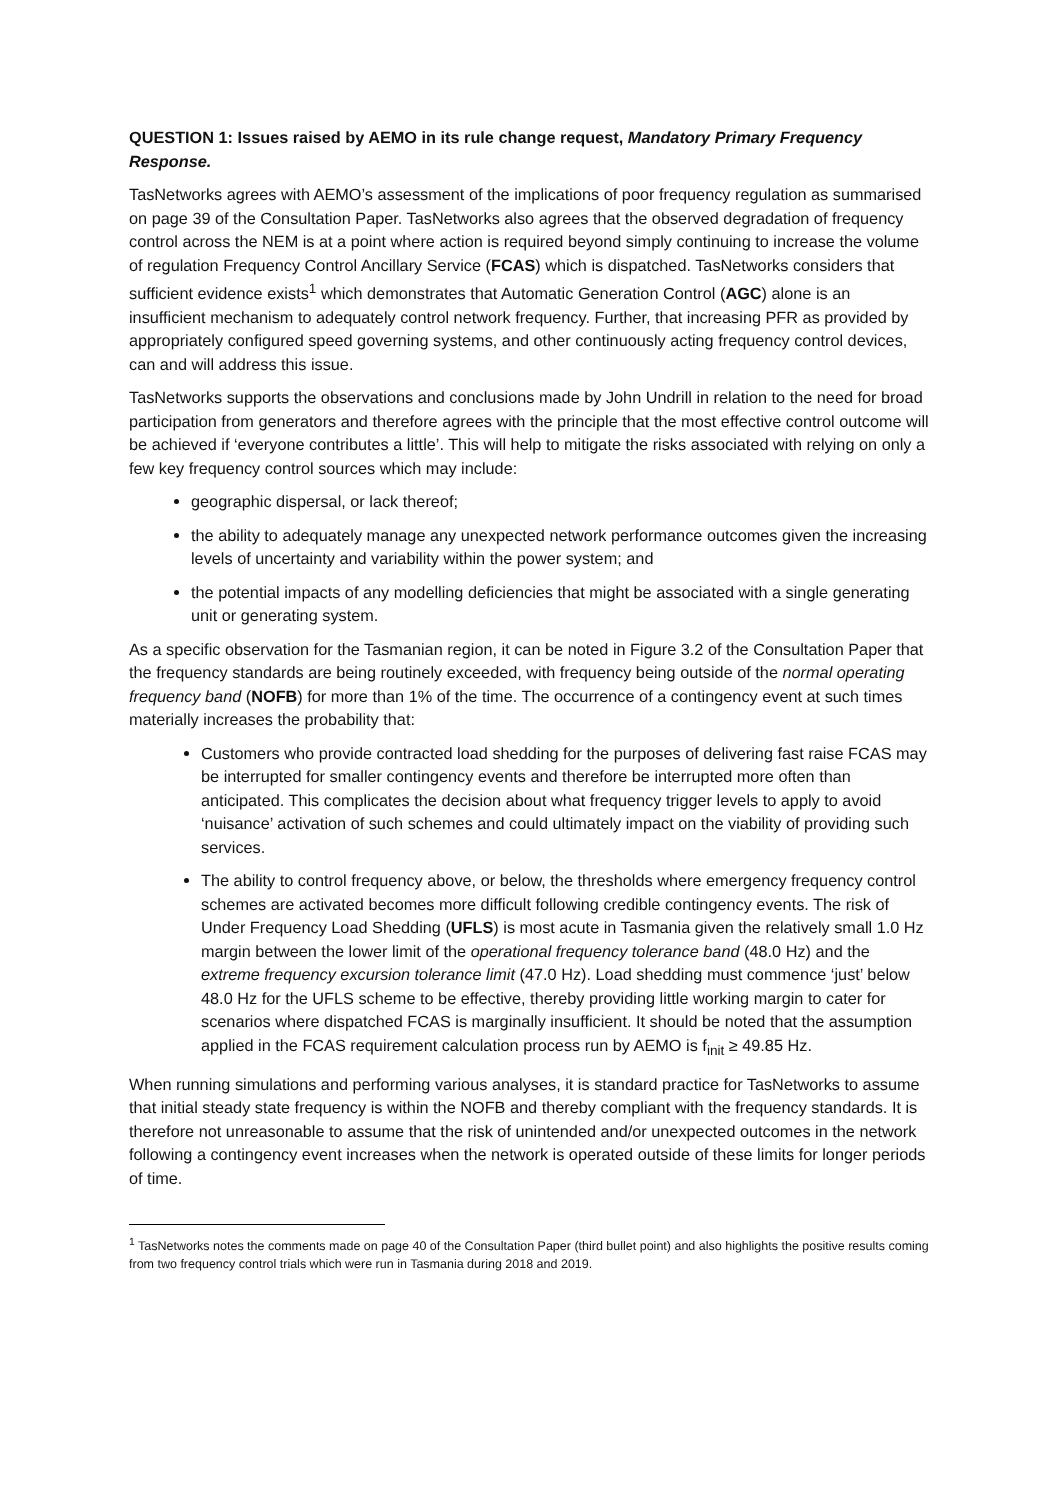QUESTION 1: Issues raised by AEMO in its rule change request, Mandatory Primary Frequency Response.
TasNetworks agrees with AEMO’s assessment of the implications of poor frequency regulation as summarised on page 39 of the Consultation Paper. TasNetworks also agrees that the observed degradation of frequency control across the NEM is at a point where action is required beyond simply continuing to increase the volume of regulation Frequency Control Ancillary Service (FCAS) which is dispatched. TasNetworks considers that sufficient evidence exists<sup>1</sup> which demonstrates that Automatic Generation Control (AGC) alone is an insufficient mechanism to adequately control network frequency. Further, that increasing PFR as provided by appropriately configured speed governing systems, and other continuously acting frequency control devices, can and will address this issue.
TasNetworks supports the observations and conclusions made by John Undrill in relation to the need for broad participation from generators and therefore agrees with the principle that the most effective control outcome will be achieved if ‘everyone contributes a little’. This will help to mitigate the risks associated with relying on only a few key frequency control sources which may include:
geographic dispersal, or lack thereof;
the ability to adequately manage any unexpected network performance outcomes given the increasing levels of uncertainty and variability within the power system; and
the potential impacts of any modelling deficiencies that might be associated with a single generating unit or generating system.
As a specific observation for the Tasmanian region, it can be noted in Figure 3.2 of the Consultation Paper that the frequency standards are being routinely exceeded, with frequency being outside of the normal operating frequency band (NOFB) for more than 1% of the time. The occurrence of a contingency event at such times materially increases the probability that:
Customers who provide contracted load shedding for the purposes of delivering fast raise FCAS may be interrupted for smaller contingency events and therefore be interrupted more often than anticipated. This complicates the decision about what frequency trigger levels to apply to avoid ‘nuisance’ activation of such schemes and could ultimately impact on the viability of providing such services.
The ability to control frequency above, or below, the thresholds where emergency frequency control schemes are activated becomes more difficult following credible contingency events. The risk of Under Frequency Load Shedding (UFLS) is most acute in Tasmania given the relatively small 1.0 Hz margin between the lower limit of the operational frequency tolerance band (48.0 Hz) and the extreme frequency excursion tolerance limit (47.0 Hz). Load shedding must commence ‘just’ below 48.0 Hz for the UFLS scheme to be effective, thereby providing little working margin to cater for scenarios where dispatched FCAS is marginally insufficient. It should be noted that the assumption applied in the FCAS requirement calculation process run by AEMO is f<sub>init</sub> ≥ 49.85 Hz.
When running simulations and performing various analyses, it is standard practice for TasNetworks to assume that initial steady state frequency is within the NOFB and thereby compliant with the frequency standards. It is therefore not unreasonable to assume that the risk of unintended and/or unexpected outcomes in the network following a contingency event increases when the network is operated outside of these limits for longer periods of time.
<sup>1</sup> TasNetworks notes the comments made on page 40 of the Consultation Paper (third bullet point) and also highlights the positive results coming from two frequency control trials which were run in Tasmania during 2018 and 2019.